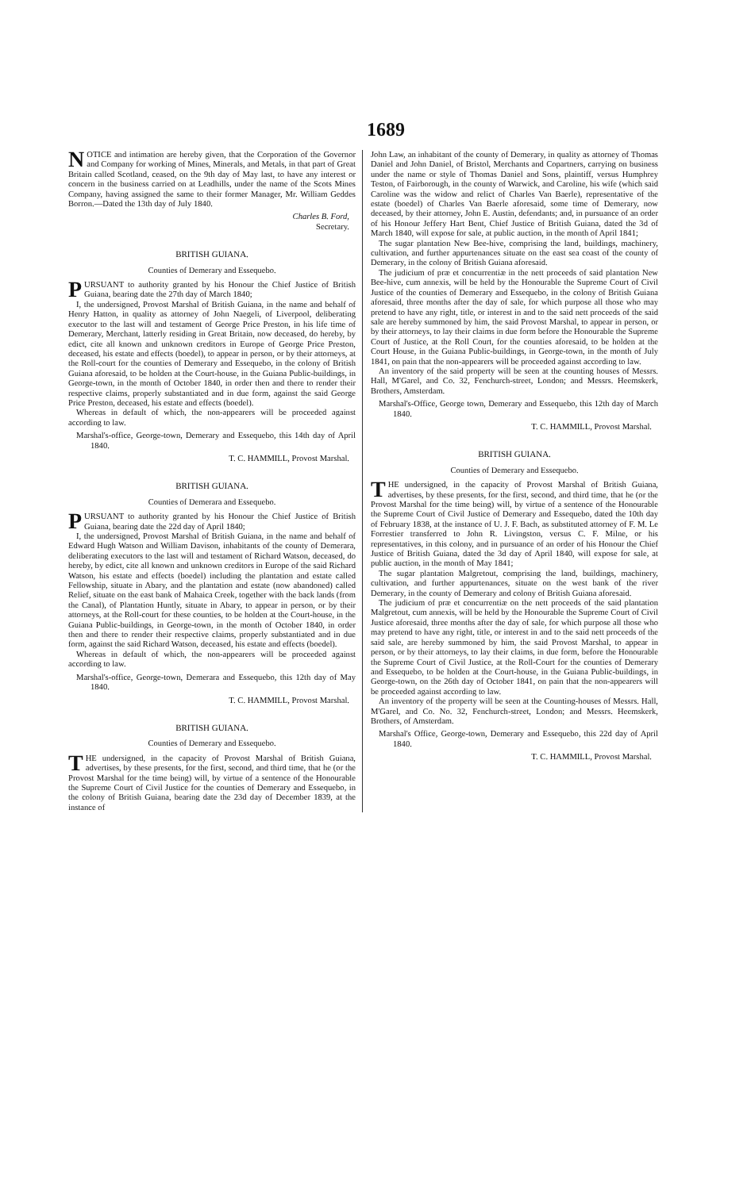1689
NOTICE and intimation are hereby given, that the Corporation of the Governor and Company for working of Mines, Minerals, and Metals, in that part of Great Britain called Scotland, ceased, on the 9th day of May last, to have any interest or concern in the business carried on at Leadhills, under the name of the Scots Mines Company, having assigned the same to their former Manager, Mr. William Geddes Borron.—Dated the 13th day of July 1840.
Charles B. Ford,
Secretary.
BRITISH GUIANA.
Counties of Demerary and Essequebo.
PURSUANT to authority granted by his Honour the Chief Justice of British Guiana, bearing date the 27th day of March 1840;
I, the undersigned, Provost Marshal of British Guiana, in the name and behalf of Henry Hatton, in quality as attorney of John Naegeli, of Liverpool, deliberating executor to the last will and testament of George Price Preston, in his life time of Demerary, Merchant, latterly residing in Great Britain, now deceased, do hereby, by edict, cite all known and unknown creditors in Europe of George Price Preston, deceased, his estate and effects (boedel), to appear in person, or by their attorneys, at the Roll-court for the counties of Demerary and Essequebo, in the colony of British Guiana aforesaid, to be holden at the Court-house, in the Guiana Public-buildings, in George-town, in the month of October 1840, in order then and there to render their respective claims, properly substantiated and in due form, against the said George Price Preston, deceased, his estate and effects (boedel).
Whereas in default of which, the non-appearers will be proceeded against according to law.
Marshal's-office, George-town, Demerary and Essequebo, this 14th day of April 1840.
T. C. HAMMILL, Provost Marshal.
BRITISH GUIANA.
Counties of Demerara and Essequebo.
PURSUANT to authority granted by his Honour the Chief Justice of British Guiana, bearing date the 22d day of April 1840;
I, the undersigned, Provost Marshal of British Guiana, in the name and behalf of Edward Hugh Watson and William Davison, inhabitants of the county of Demerara, deliberating executors to the last will and testament of Richard Watson, deceased, do hereby, by edict, cite all known and unknown creditors in Europe of the said Richard Watson, his estate and effects (boedel) including the plantation and estate called Fellowship, situate in Abary, and the plantation and estate (now abandoned) called Relief, situate on the east bank of Mahaica Creek, together with the back lands (from the Canal), of Plantation Huntly, situate in Abary, to appear in person, or by their attorneys, at the Roll-court for these counties, to be holden at the Court-house, in the Guiana Public-buildings, in George-town, in the month of October 1840, in order then and there to render their respective claims, properly substantiated and in due form, against the said Richard Watson, deceased, his estate and effects (boedel).
Whereas in default of which, the non-appearers will be proceeded against according to law.
Marshal's-office, George-town, Demerara and Essequebo, this 12th day of May 1840.
T. C. HAMMILL, Provost Marshal.
BRITISH GUIANA.
Counties of Demerary and Essequebo.
THE undersigned, in the capacity of Provost Marshal of British Guiana, advertises, by these presents, for the first, second, and third time, that he (or the Provost Marshal for the time being) will, by virtue of a sentence of the Honourable the Supreme Court of Civil Justice for the counties of Demerary and Essequebo, in the colony of British Guiana, bearing date the 23d day of December 1839, at the instance of
John Law, an inhabitant of the county of Demerary, in quality as attorney of Thomas Daniel and John Daniel, of Bristol, Merchants and Copartners, carrying on business under the name or style of Thomas Daniel and Sons, plaintiff, versus Humphrey Teston, of Fairborough, in the county of Warwick, and Caroline, his wife (which said Caroline was the widow and relict of Charles Van Baerle), representative of the estate (boedel) of Charles Van Baerle aforesaid, some time of Demerary, now deceased, by their attorney, John E. Austin, defendants; and, in pursuance of an order of his Honour Jeffery Hart Bent, Chief Justice of British Guiana, dated the 3d of March 1840, will expose for sale, at public auction, in the month of April 1841;
The sugar plantation New Bee-hive, comprising the land, buildings, machinery, cultivation, and further appurtenances situate on the east sea coast of the county of Demerary, in the colony of British Guiana aforesaid.
The judicium of præ et concurrentiæ in the nett proceeds of said plantation New Bee-hive, cum annexis, will be held by the Honourable the Supreme Court of Civil Justice of the counties of Demerary and Essequebo, in the colony of British Guiana aforesaid, three months after the day of sale, for which purpose all those who may pretend to have any right, title, or interest in and to the said nett proceeds of the said sale are hereby summoned by him, the said Provost Marshal, to appear in person, or by their attorneys, to lay their claims in due form before the Honourable the Supreme Court of Justice, at the Roll Court, for the counties aforesaid, to be holden at the Court House, in the Guiana Public-buildings, in George-town, in the month of July 1841, on pain that the non-appearers will be proceeded against according to law.
An inventory of the said property will be seen at the counting houses of Messrs. Hall, M'Garel, and Co. 32, Fenchurch-street, London; and Messrs. Heemskerk, Brothers, Amsterdam.
Marshal's-Office, George town, Demerary and Essequebo, this 12th day of March 1840.
T. C. HAMMILL, Provost Marshal.
BRITISH GUIANA.
Counties of Demerary and Essequebo.
THE undersigned, in the capacity of Provost Marshal of British Guiana, advertises, by these presents, for the first, second, and third time, that he (or the Provost Marshal for the time being) will, by virtue of a sentence of the Honourable the Supreme Court of Civil Justice of Demerary and Essequebo, dated the 10th day of February 1838, at the instance of U. J. F. Bach, as substituted attorney of F. M. Le Forrestier transferred to John R. Livingston, versus C. F. Milne, or his representatives, in this colony, and in pursuance of an order of his Honour the Chief Justice of British Guiana, dated the 3d day of April 1840, will expose for sale, at public auction, in the month of May 1841;
The sugar plantation Malgretout, comprising the land, buildings, machinery, cultivation, and further appurtenances, situate on the west bank of the river Demerary, in the county of Demerary and colony of British Guiana aforesaid.
The judicium of præ et concurrentiæ on the nett proceeds of the said plantation Malgretout, cum annexis, will be held by the Honourable the Supreme Court of Civil Justice aforesaid, three months after the day of sale, for which purpose all those who may pretend to have any right, title, or interest in and to the said nett proceeds of the said sale, are hereby summoned by him, the said Provost Marshal, to appear in person, or by their attorneys, to lay their claims, in due form, before the Honourable the Supreme Court of Civil Justice, at the Roll-Court for the counties of Demerary and Essequebo, to be holden at the Court-house, in the Guiana Public-buildings, in George-town, on the 26th day of October 1841, on pain that the non-appearers will be proceeded against according to law.
An inventory of the property will be seen at the Counting-houses of Messrs. Hall, M'Garel, and Co. No. 32, Fenchurch-street, London; and Messrs. Heemskerk, Brothers, of Amsterdam.
Marshal's Office, George-town, Demerary and Essequebo, this 22d day of April 1840.
T. C. HAMMILL, Provost Marshal.